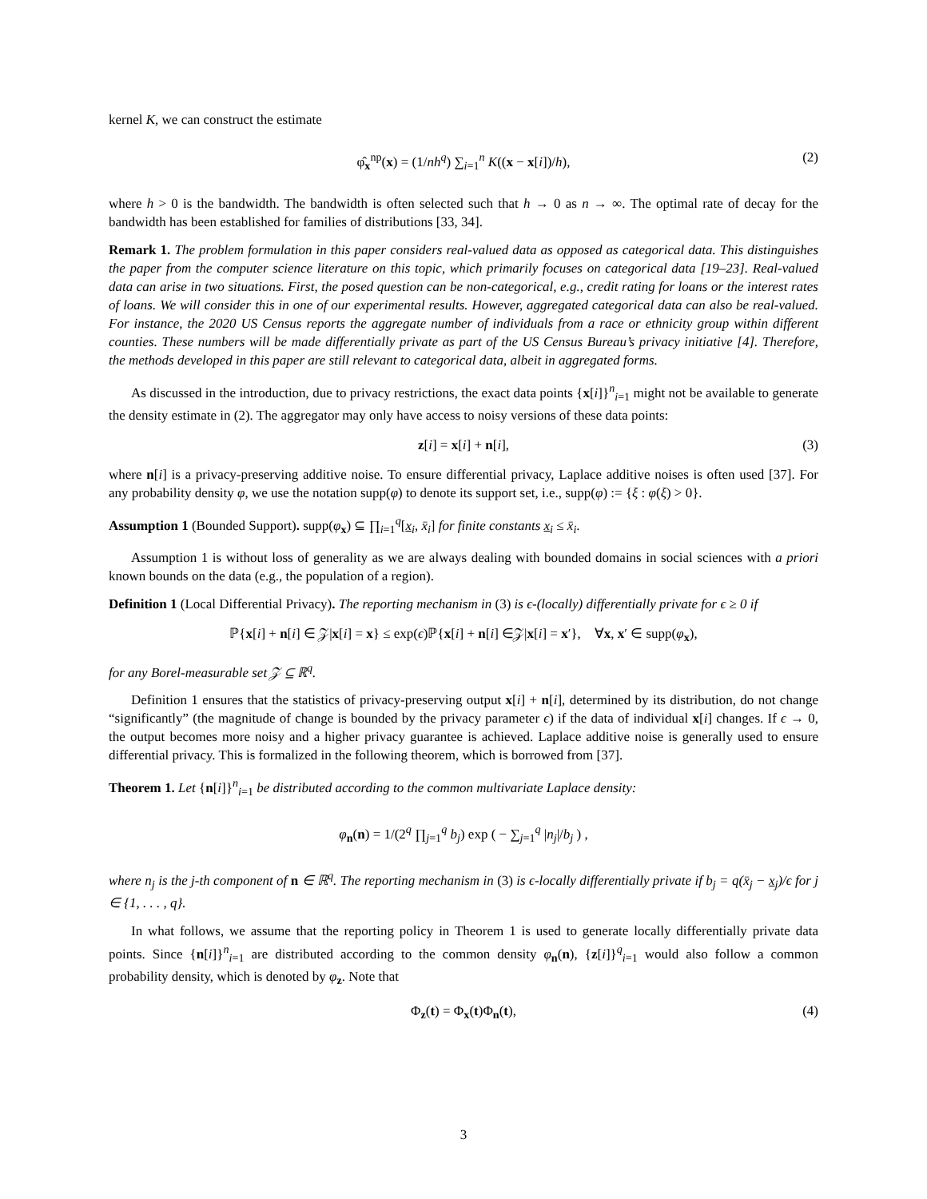kernel K, we can construct the estimate
φ̂<sub>x</sub><sup>np</sup>(x) = (1/nh<sup>q</sup>) ∑<sub>i=1</sub><sup>n</sup> K((x − x[i])/h), (2)
where h > 0 is the bandwidth. The bandwidth is often selected such that h → 0 as n → ∞. The optimal rate of decay for the bandwidth has been established for families of distributions [33, 34].
Remark 1. The problem formulation in this paper considers real-valued data as opposed as categorical data. This distinguishes the paper from the computer science literature on this topic, which primarily focuses on categorical data [19–23]. Real-valued data can arise in two situations. First, the posed question can be non-categorical, e.g., credit rating for loans or the interest rates of loans. We will consider this in one of our experimental results. However, aggregated categorical data can also be real-valued. For instance, the 2020 US Census reports the aggregate number of individuals from a race or ethnicity group within different counties. These numbers will be made differentially private as part of the US Census Bureau’s privacy initiative [4]. Therefore, the methods developed in this paper are still relevant to categorical data, albeit in aggregated forms.
As discussed in the introduction, due to privacy restrictions, the exact data points {x[i]}<sup>n</sup><sub>i=1</sub> might not be available to generate the density estimate in (2). The aggregator may only have access to noisy versions of these data points:
z[i] = x[i] + n[i], (3)
where n[i] is a privacy-preserving additive noise. To ensure differential privacy, Laplace additive noises is often used [37]. For any probability density φ, we use the notation supp(φ) to denote its support set, i.e., supp(φ) := {ξ : φ(ξ) > 0}.
Assumption 1 (Bounded Support). supp(φ<sub>x</sub>) ⊆ ∏<sub>i=1</sub><sup>q</sup>[x<sub>i</sub>, x̄<sub>i</sub>] for finite constants x<sub>i</sub> ≤ x̄<sub>i</sub>.
Assumption 1 is without loss of generality as we are always dealing with bounded domains in social sciences with a priori known bounds on the data (e.g., the population of a region).
Definition 1 (Local Differential Privacy). The reporting mechanism in (3) is ϵ-(locally) differentially private for ϵ ≥ 0 if
ℙ{x[i] + n[i] ∈ 𝒵|x[i] = x} ≤ exp(ϵ)ℙ{x[i] + n[i] ∈𝒵|x[i] = x′}, ∀x, x′ ∈ supp(φ<sub>x</sub>),
for any Borel-measurable set 𝒵 ⊆ ℝ<sup>q</sup>.
Definition 1 ensures that the statistics of privacy-preserving output x[i] + n[i], determined by its distribution, do not change “significantly” (the magnitude of change is bounded by the privacy parameter ϵ) if the data of individual x[i] changes. If ϵ → 0, the output becomes more noisy and a higher privacy guarantee is achieved. Laplace additive noise is generally used to ensure differential privacy. This is formalized in the following theorem, which is borrowed from [37].
Theorem 1. Let {n[i]}<sup>n</sup><sub>i=1</sub> be distributed according to the common multivariate Laplace density:
φ<sub>n</sub>(n) = 1/(2<sup>q</sup> ∏<sub>j=1</sub><sup>q</sup> b<sub>j</sub>) exp ( − ∑<sub>j=1</sub><sup>q</sup> |n<sub>j</sub>|/b<sub>j</sub> ) ,
where n<sub>j</sub> is the j-th component of n ∈ ℝ<sup>q</sup>. The reporting mechanism in (3) is ϵ-locally differentially private if b<sub>j</sub> = q(x̄<sub>j</sub> − x<sub>j</sub>)/ϵ for j ∈ {1, . . . , q}.
In what follows, we assume that the reporting policy in Theorem 1 is used to generate locally differentially private data points. Since {n[i]}<sup>n</sup><sub>i=1</sub> are distributed according to the common density φ<sub>n</sub>(n), {z[i]}<sup>q</sup><sub>i=1</sub> would also follow a common probability density, which is denoted by φ<sub>z</sub>. Note that
Φ<sub>z</sub>(t) = Φ<sub>x</sub>(t)Φ<sub>n</sub>(t), (4)
3